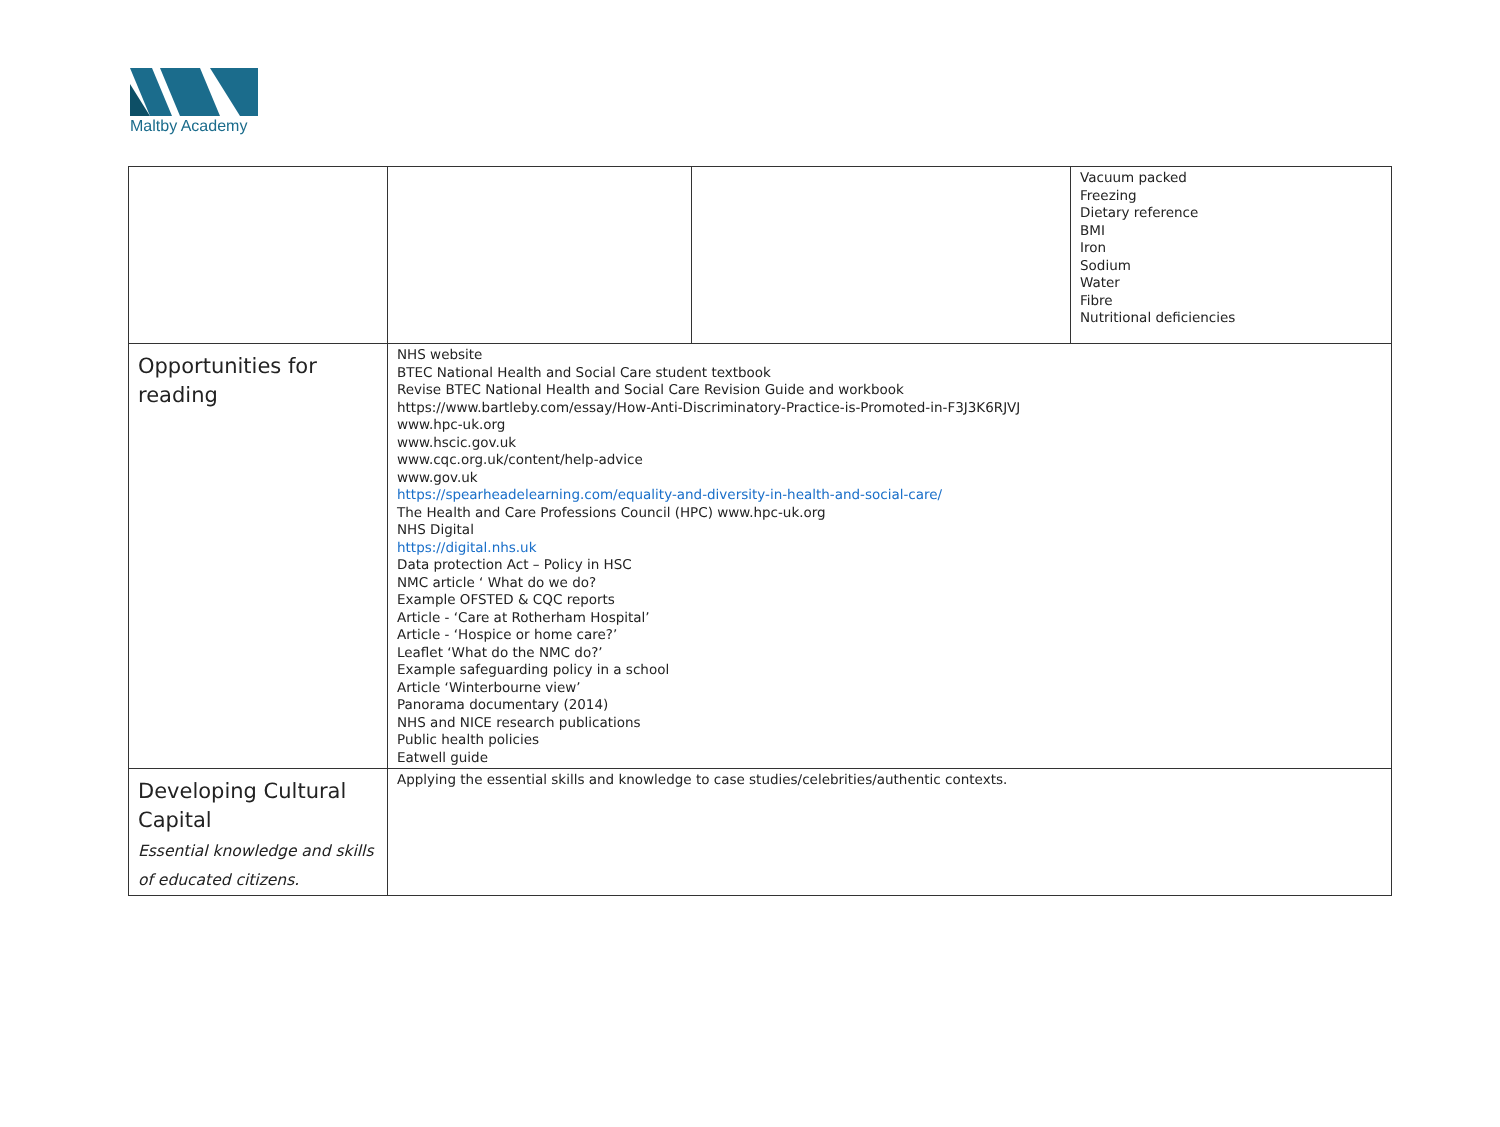Maltby Academy
| | | | Vacuum packed Freezing Dietary reference BMI Iron Sodium Water Fibre Nutritional deficiencies |
| Opportunities for reading | NHS website BTEC National Health and Social Care student textbook Revise BTEC National Health and Social Care Revision Guide and workbook https://www.bartleby.com/essay/How-Anti-Discriminatory-Practice-is-Promoted-in-F3J3K6RJVJ www.hpc-uk.org www.hscic.gov.uk www.cqc.org.uk/content/help-advice www.gov.uk https://spearheadelearning.com/equality-and-diversity-in-health-and-social-care/ The Health and Care Professions Council (HPC) www.hpc-uk.org NHS Digital https://digital.nhs.uk Data protection Act – Policy in HSC NMC article ‘ What do we do? Example OFSTED & CQC reports Article - ‘Care at Rotherham Hospital’ Article - ‘Hospice or home care?’ Leaflet ‘What do the NMC do?’ Example safeguarding policy in a school Article ‘Winterbourne view’ Panorama documentary (2014) NHS and NICE research publications Public health policies Eatwell guide | | |
| Developing Cultural Capital Essential knowledge and skills of educated citizens. | Applying the essential skills and knowledge to case studies/celebrities/authentic contexts. | | |